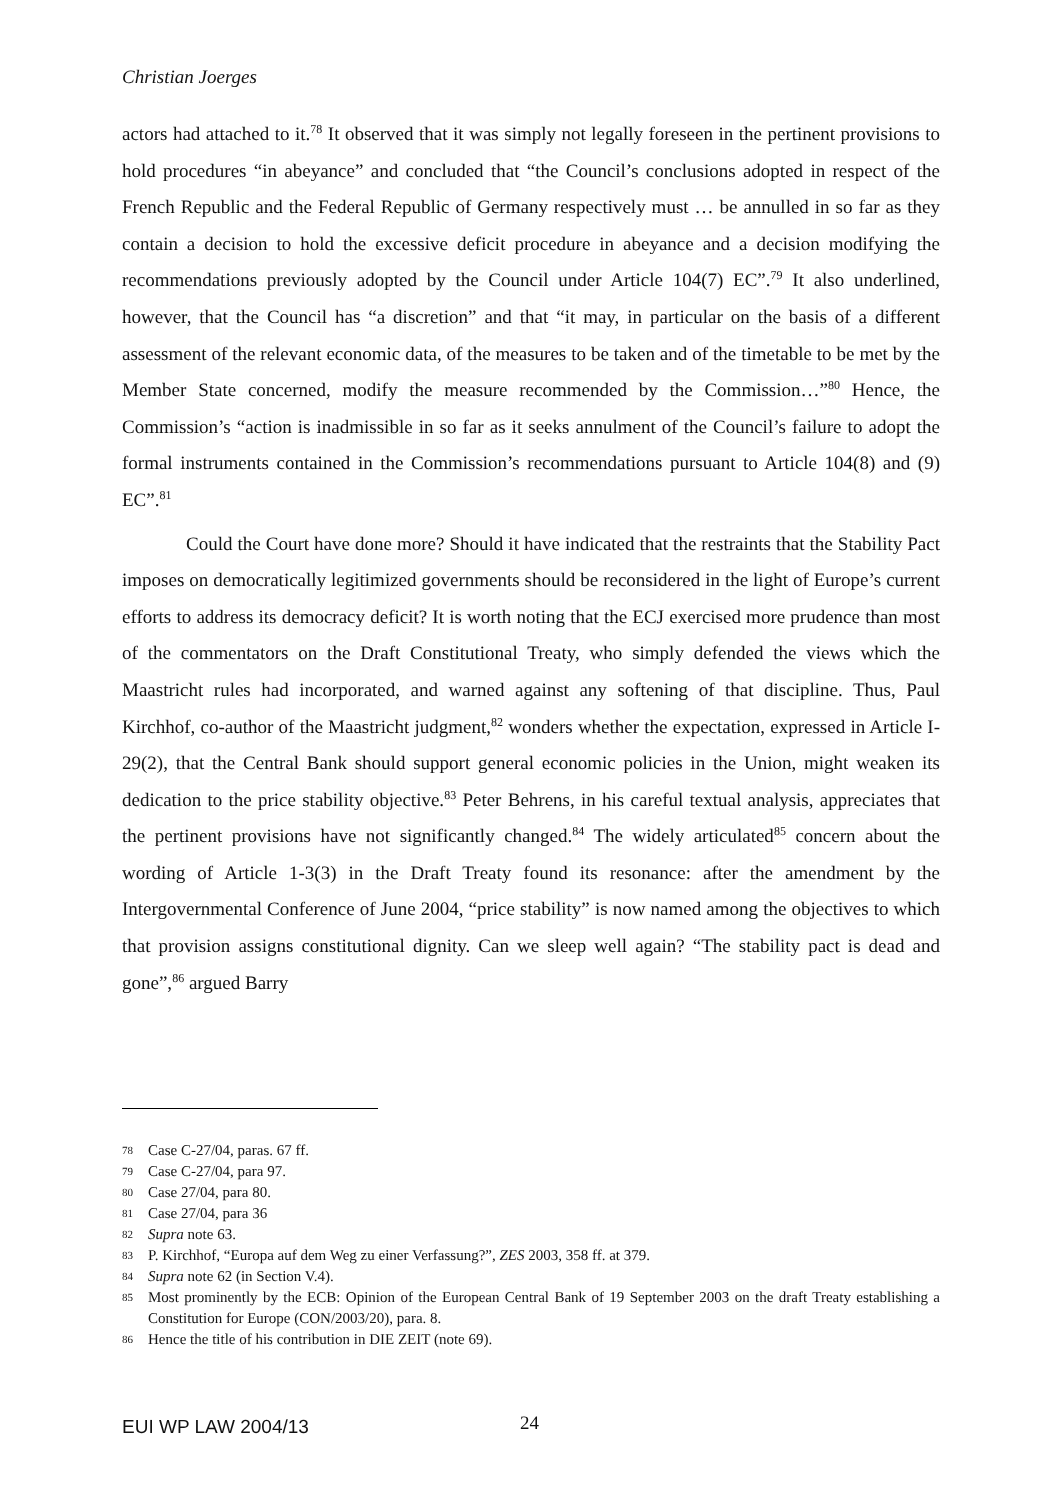Christian Joerges
actors had attached to it.<sup>78</sup> It observed that it was simply not legally foreseen in the pertinent provisions to hold procedures “in abeyance” and concluded that “the Council’s conclusions adopted in respect of the French Republic and the Federal Republic of Germany respectively must … be annulled in so far as they contain a decision to hold the excessive deficit procedure in abeyance and a decision modifying the recommendations previously adopted by the Council under Article 104(7) EC”.<sup>79</sup> It also underlined, however, that the Council has “a discretion” and that “it may, in particular on the basis of a different assessment of the relevant economic data, of the measures to be taken and of the timetable to be met by the Member State concerned, modify the measure recommended by the Commission…”<sup>80</sup> Hence, the Commission’s “action is inadmissible in so far as it seeks annulment of the Council’s failure to adopt the formal instruments contained in the Commission’s recommendations pursuant to Article 104(8) and (9) EC”.<sup>81</sup>
Could the Court have done more? Should it have indicated that the restraints that the Stability Pact imposes on democratically legitimized governments should be reconsidered in the light of Europe’s current efforts to address its democracy deficit? It is worth noting that the ECJ exercised more prudence than most of the commentators on the Draft Constitutional Treaty, who simply defended the views which the Maastricht rules had incorporated, and warned against any softening of that discipline. Thus, Paul Kirchhof, co-author of the Maastricht judgment,<sup>82</sup> wonders whether the expectation, expressed in Article I-29(2), that the Central Bank should support general economic policies in the Union, might weaken its dedication to the price stability objective.<sup>83</sup> Peter Behrens, in his careful textual analysis, appreciates that the pertinent provisions have not significantly changed.<sup>84</sup> The widely articulated<sup>85</sup> concern about the wording of Article 1-3(3) in the Draft Treaty found its resonance: after the amendment by the Intergovernmental Conference of June 2004, “price stability” is now named among the objectives to which that provision assigns constitutional dignity. Can we sleep well again? “The stability pact is dead and gone”,<sup>86</sup> argued Barry
78 Case C-27/04, paras. 67 ff.
79 Case C-27/04, para 97.
80 Case 27/04, para 80.
81 Case 27/04, para 36
82 Supra note 63.
83 P. Kirchhof, “Europa auf dem Weg zu einer Verfassung?”, ZES 2003, 358 ff. at 379.
84 Supra note 62 (in Section V.4).
85 Most prominently by the ECB: Opinion of the European Central Bank of 19 September 2003 on the draft Treaty establishing a Constitution for Europe (CON/2003/20), para. 8.
86 Hence the title of his contribution in DIE ZEIT (note 69).
EUI WP LAW 2004/13 24